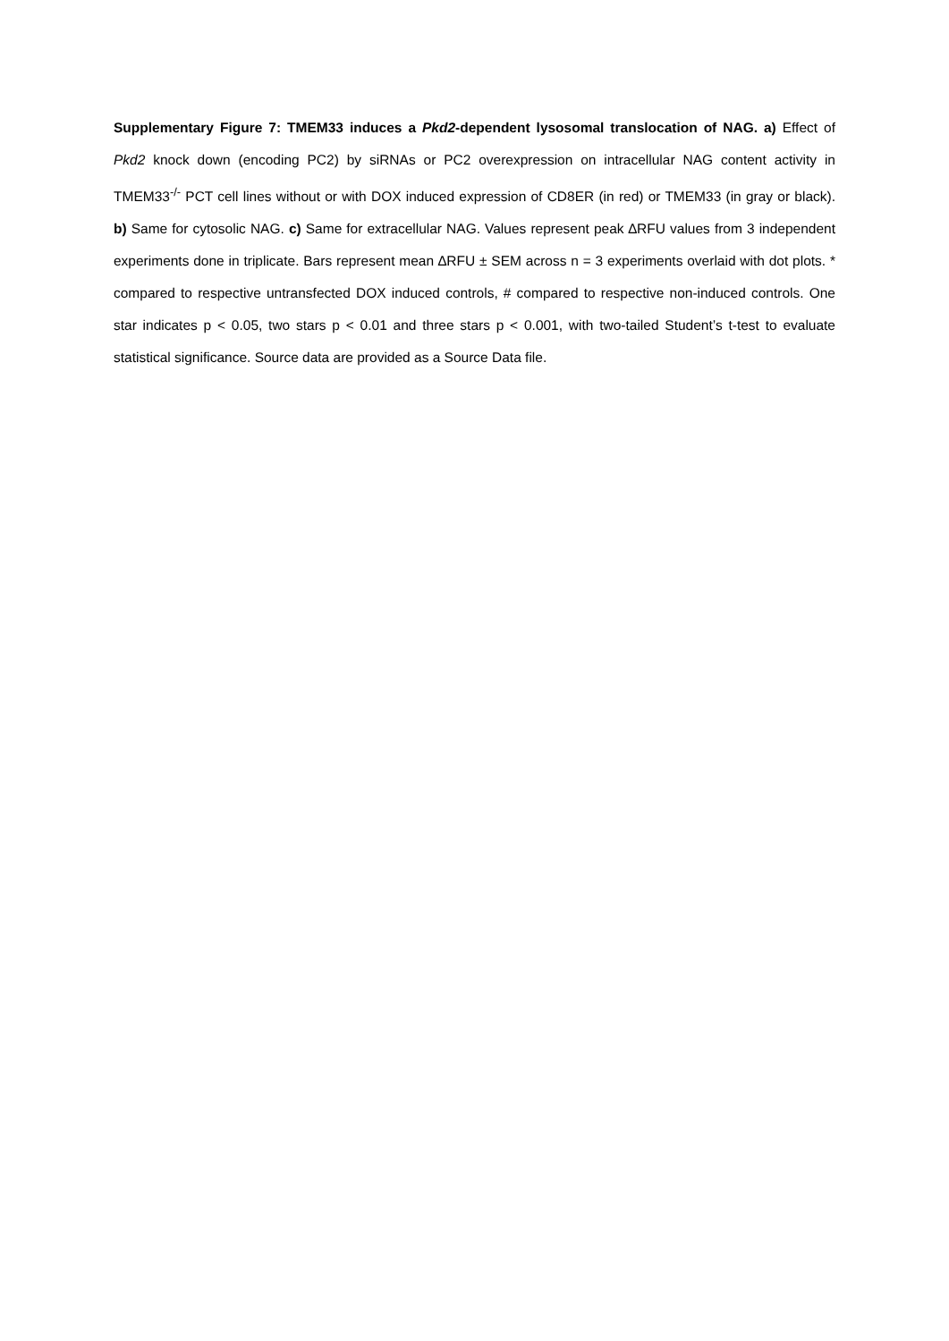Supplementary Figure 7: TMEM33 induces a Pkd2-dependent lysosomal translocation of NAG. a) Effect of Pkd2 knock down (encoding PC2) by siRNAs or PC2 overexpression on intracellular NAG content activity in TMEM33<sup>-/-</sup> PCT cell lines without or with DOX induced expression of CD8ER (in red) or TMEM33 (in gray or black). b) Same for cytosolic NAG. c) Same for extracellular NAG. Values represent peak ∆RFU values from 3 independent experiments done in triplicate. Bars represent mean ∆RFU ± SEM across n = 3 experiments overlaid with dot plots. * compared to respective untransfected DOX induced controls, # compared to respective non-induced controls. One star indicates p < 0.05, two stars p < 0.01 and three stars p < 0.001, with two-tailed Student’s t-test to evaluate statistical significance. Source data are provided as a Source Data file.